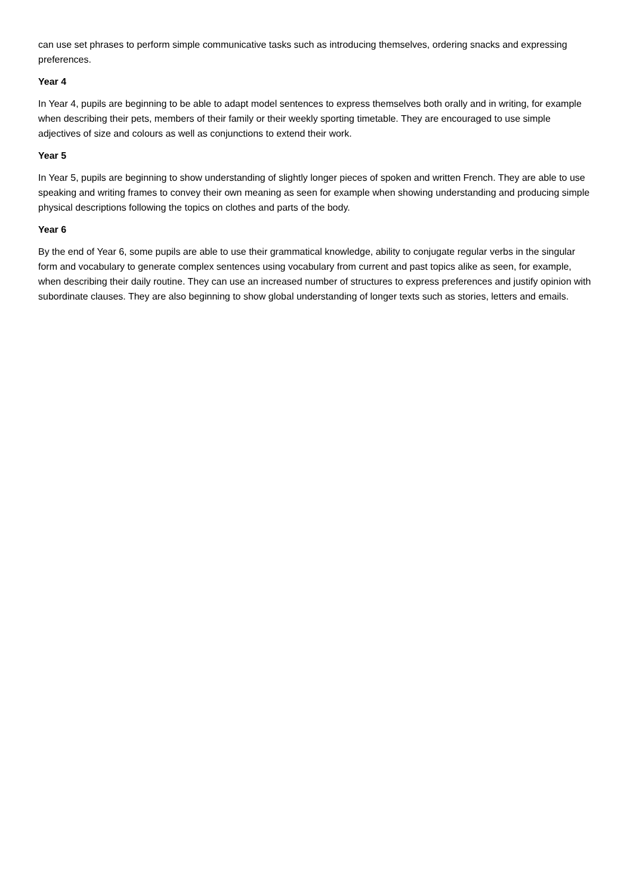can use set phrases to perform simple communicative tasks such as introducing themselves, ordering snacks and expressing preferences.
Year 4
In Year 4, pupils are beginning to be able to adapt model sentences to express themselves both orally and in writing, for example when describing their pets, members of their family or their weekly sporting timetable. They are encouraged to use simple adjectives of size and colours as well as conjunctions to extend their work.
Year 5
In Year 5, pupils are beginning to show understanding of slightly longer pieces of spoken and written French. They are able to use speaking and writing frames to convey their own meaning as seen for example when showing understanding and producing simple physical descriptions following the topics on clothes and parts of the body.
Year 6
By the end of Year 6, some pupils are able to use their grammatical knowledge, ability to conjugate regular verbs in the singular form and vocabulary to generate complex sentences using vocabulary from current and past topics alike as seen, for example, when describing their daily routine. They can use an increased number of structures to express preferences and justify opinion with subordinate clauses. They are also beginning to show global understanding of longer texts such as stories, letters and emails.